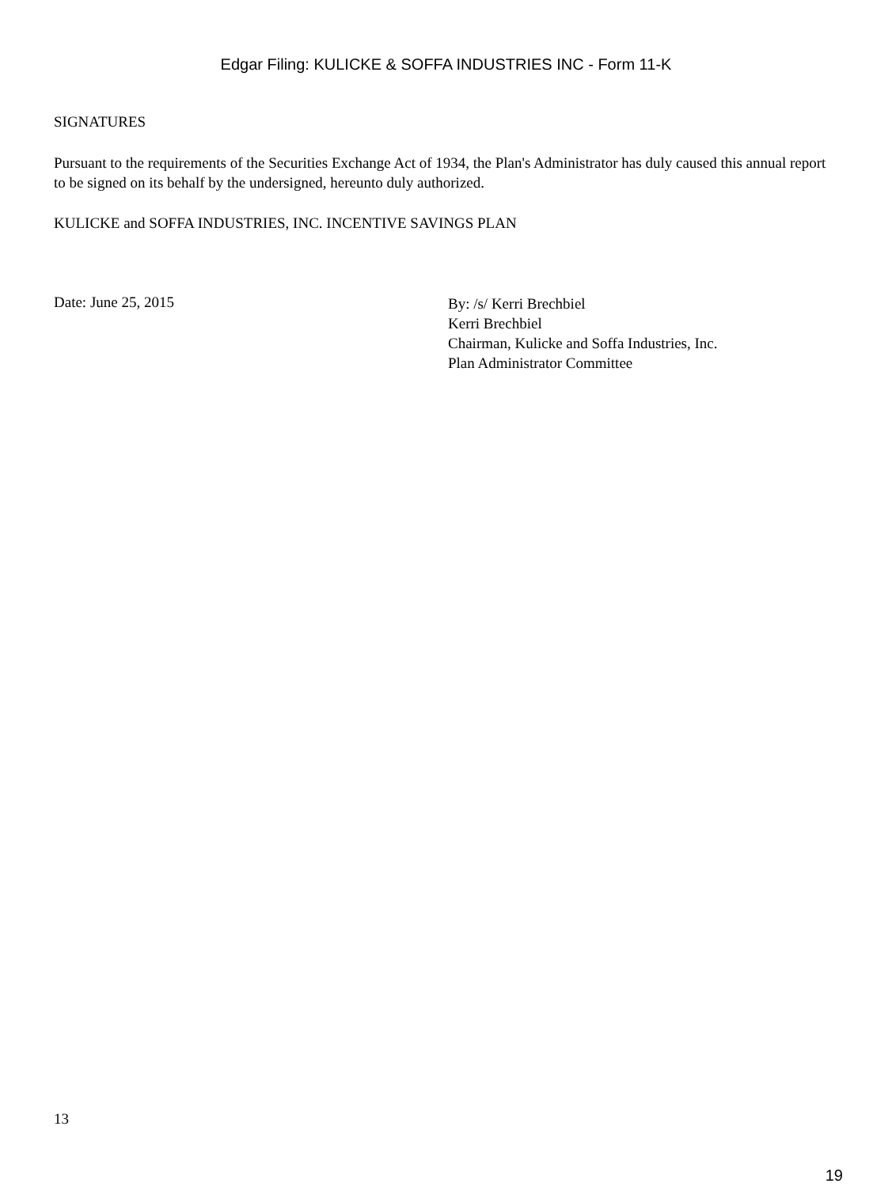Edgar Filing: KULICKE & SOFFA INDUSTRIES INC - Form 11-K
SIGNATURES
Pursuant to the requirements of the Securities Exchange Act of 1934, the Plan's Administrator has duly caused this annual report to be signed on its behalf by the undersigned, hereunto duly authorized.
KULICKE and SOFFA INDUSTRIES, INC. INCENTIVE SAVINGS PLAN
Date: June 25, 2015
By: /s/ Kerri Brechbiel
Kerri Brechbiel
Chairman, Kulicke and Soffa Industries, Inc.
Plan Administrator Committee
13
19